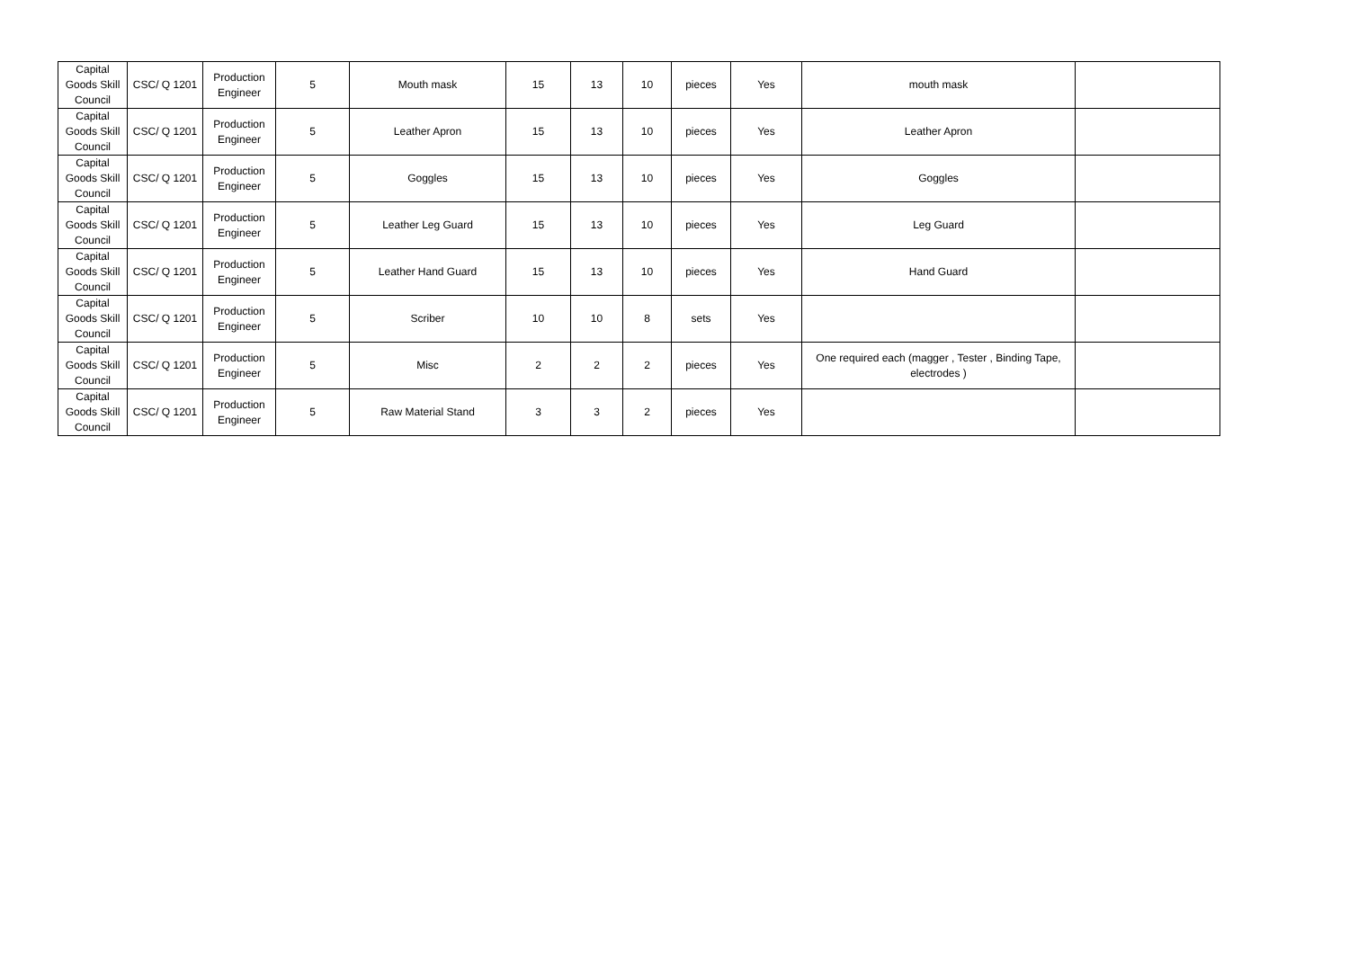| Capital Goods Skill Council | CSC/ Q 1201 | Production Engineer | 5 | Mouth mask | 15 | 13 | 10 | pieces | Yes | mouth mask | |
| Capital Goods Skill Council | CSC/ Q 1201 | Production Engineer | 5 | Leather Apron | 15 | 13 | 10 | pieces | Yes | Leather Apron | |
| Capital Goods Skill Council | CSC/ Q 1201 | Production Engineer | 5 | Goggles | 15 | 13 | 10 | pieces | Yes | Goggles | |
| Capital Goods Skill Council | CSC/ Q 1201 | Production Engineer | 5 | Leather Leg Guard | 15 | 13 | 10 | pieces | Yes | Leg Guard | |
| Capital Goods Skill Council | CSC/ Q 1201 | Production Engineer | 5 | Leather Hand Guard | 15 | 13 | 10 | pieces | Yes | Hand Guard | |
| Capital Goods Skill Council | CSC/ Q 1201 | Production Engineer | 5 | Scriber | 10 | 10 | 8 | sets | Yes | | |
| Capital Goods Skill Council | CSC/ Q 1201 | Production Engineer | 5 | Misc | 2 | 2 | 2 | pieces | Yes | One required each (magger , Tester , Binding Tape, electrodes ) | |
| Capital Goods Skill Council | CSC/ Q 1201 | Production Engineer | 5 | Raw Material Stand | 3 | 3 | 2 | pieces | Yes | | |